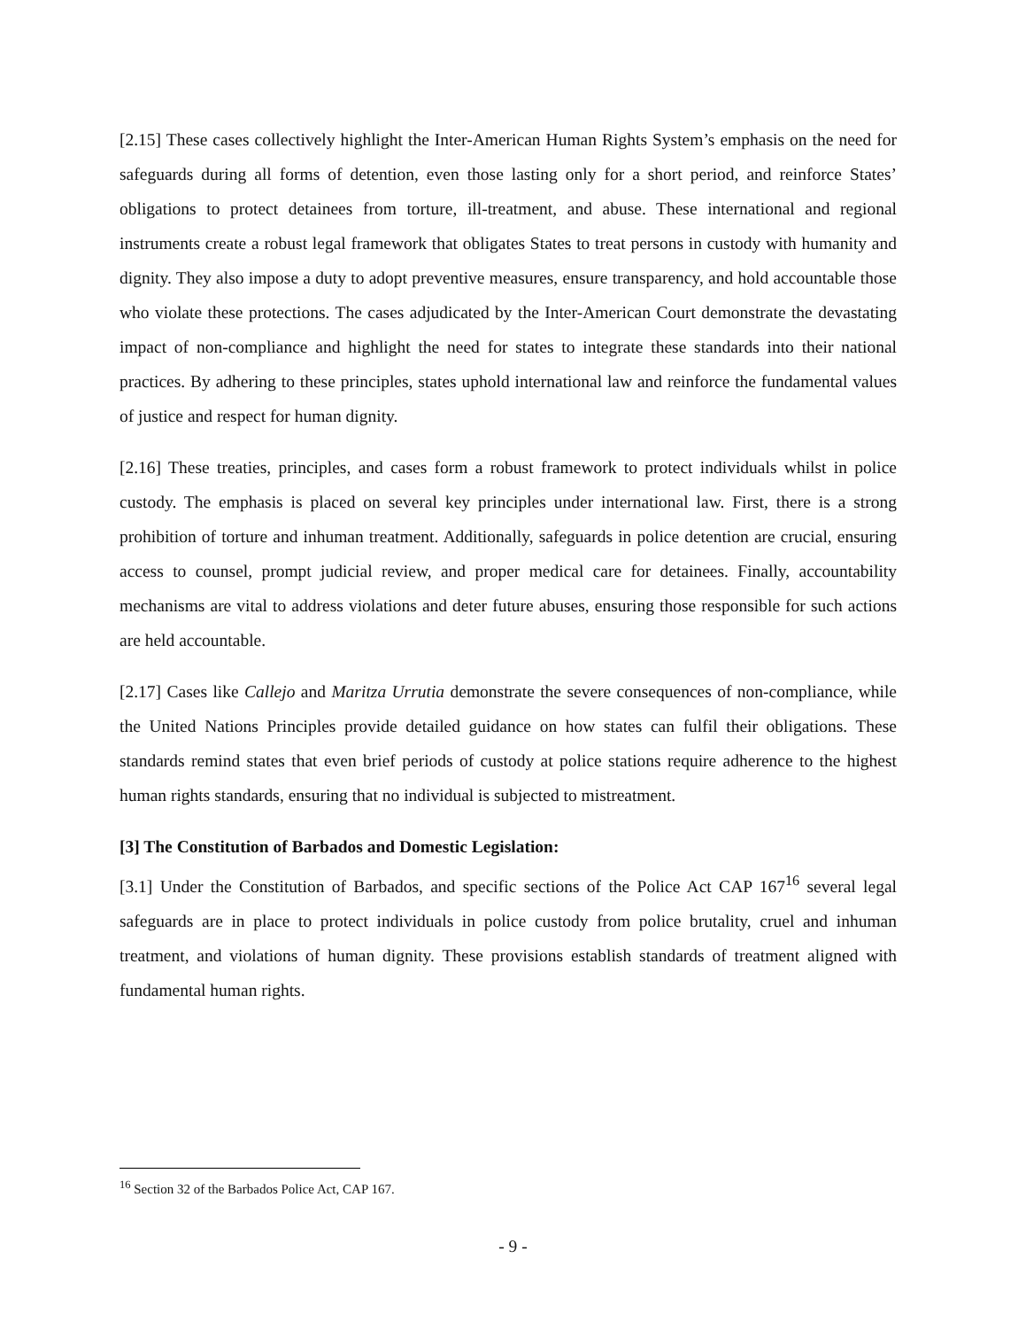[2.15] These cases collectively highlight the Inter-American Human Rights System’s emphasis on the need for safeguards during all forms of detention, even those lasting only for a short period, and reinforce States’ obligations to protect detainees from torture, ill-treatment, and abuse. These international and regional instruments create a robust legal framework that obligates States to treat persons in custody with humanity and dignity. They also impose a duty to adopt preventive measures, ensure transparency, and hold accountable those who violate these protections. The cases adjudicated by the Inter-American Court demonstrate the devastating impact of non-compliance and highlight the need for states to integrate these standards into their national practices. By adhering to these principles, states uphold international law and reinforce the fundamental values of justice and respect for human dignity.
[2.16] These treaties, principles, and cases form a robust framework to protect individuals whilst in police custody. The emphasis is placed on several key principles under international law. First, there is a strong prohibition of torture and inhuman treatment. Additionally, safeguards in police detention are crucial, ensuring access to counsel, prompt judicial review, and proper medical care for detainees. Finally, accountability mechanisms are vital to address violations and deter future abuses, ensuring those responsible for such actions are held accountable.
[2.17] Cases like Callejo and Maritza Urrutia demonstrate the severe consequences of non-compliance, while the United Nations Principles provide detailed guidance on how states can fulfil their obligations. These standards remind states that even brief periods of custody at police stations require adherence to the highest human rights standards, ensuring that no individual is subjected to mistreatment.
[3] The Constitution of Barbados and Domestic Legislation:
[3.1] Under the Constitution of Barbados, and specific sections of the Police Act CAP 167<sup>16</sup> several legal safeguards are in place to protect individuals in police custody from police brutality, cruel and inhuman treatment, and violations of human dignity. These provisions establish standards of treatment aligned with fundamental human rights.
<sup>16</sup> Section 32 of the Barbados Police Act, CAP 167.
- 9 -